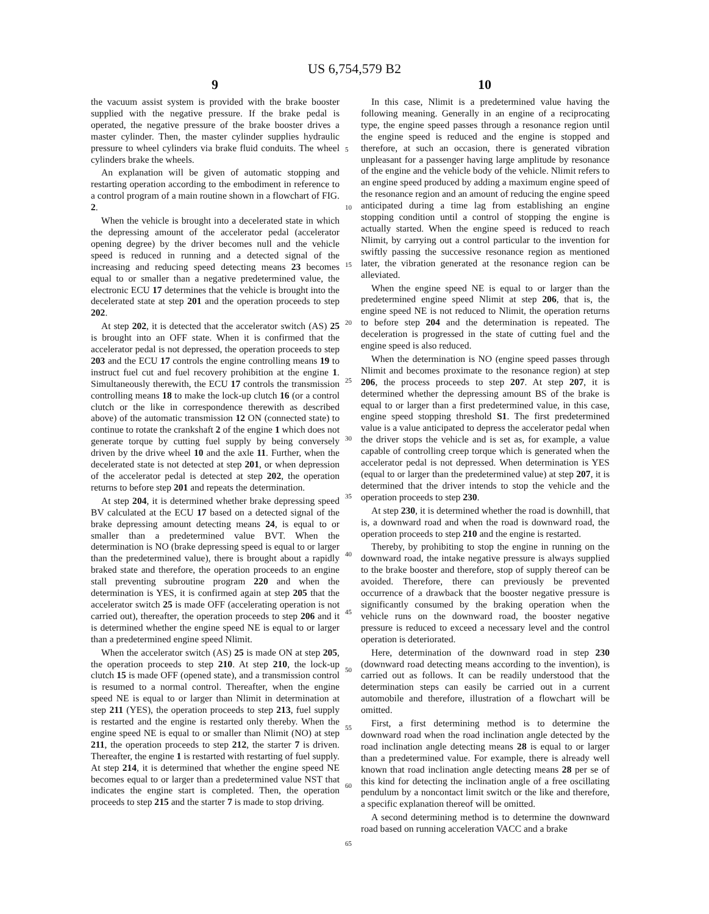US 6,754,579 B2
9 10
the vacuum assist system is provided with the brake booster supplied with the negative pressure. If the brake pedal is operated, the negative pressure of the brake booster drives a master cylinder. Then, the master cylinder supplies hydraulic pressure to wheel cylinders via brake fluid conduits. The wheel cylinders brake the wheels.
An explanation will be given of automatic stopping and restarting operation according to the embodiment in reference to a control program of a main routine shown in a flowchart of FIG. 2.
When the vehicle is brought into a decelerated state in which the depressing amount of the accelerator pedal (accelerator opening degree) by the driver becomes null and the vehicle speed is reduced in running and a detected signal of the increasing and reducing speed detecting means 23 becomes equal to or smaller than a negative predetermined value, the electronic ECU 17 determines that the vehicle is brought into the decelerated state at step 201 and the operation proceeds to step 202.
At step 202, it is detected that the accelerator switch (AS) 25 is brought into an OFF state. When it is confirmed that the accelerator pedal is not depressed, the operation proceeds to step 203 and the ECU 17 controls the engine controlling means 19 to instruct fuel cut and fuel recovery prohibition at the engine 1. Simultaneously therewith, the ECU 17 controls the transmission controlling means 18 to make the lock-up clutch 16 (or a control clutch or the like in correspondence therewith as described above) of the automatic transmission 12 ON (connected state) to continue to rotate the crankshaft 2 of the engine 1 which does not generate torque by cutting fuel supply by being conversely driven by the drive wheel 10 and the axle 11. Further, when the decelerated state is not detected at step 201, or when depression of the accelerator pedal is detected at step 202, the operation returns to before step 201 and repeats the determination.
At step 204, it is determined whether brake depressing speed BV calculated at the ECU 17 based on a detected signal of the brake depressing amount detecting means 24, is equal to or smaller than a predetermined value BVT. When the determination is NO (brake depressing speed is equal to or larger than the predetermined value), there is brought about a rapidly braked state and therefore, the operation proceeds to an engine stall preventing subroutine program 220 and when the determination is YES, it is confirmed again at step 205 that the accelerator switch 25 is made OFF (accelerating operation is not carried out), thereafter, the operation proceeds to step 206 and it is determined whether the engine speed NE is equal to or larger than a predetermined engine speed Nlimit.
When the accelerator switch (AS) 25 is made ON at step 205, the operation proceeds to step 210. At step 210, the lock-up clutch 15 is made OFF (opened state), and a transmission control is resumed to a normal control. Thereafter, when the engine speed NE is equal to or larger than Nlimit in determination at step 211 (YES), the operation proceeds to step 213, fuel supply is restarted and the engine is restarted only thereby. When the engine speed NE is equal to or smaller than Nlimit (NO) at step 211, the operation proceeds to step 212, the starter 7 is driven. Thereafter, the engine 1 is restarted with restarting of fuel supply. At step 214, it is determined that whether the engine speed NE becomes equal to or larger than a predetermined value NST that indicates the engine start is completed. Then, the operation proceeds to step 215 and the starter 7 is made to stop driving.
5
10
15
20
25
30
35
40
45
50
55
60
65
In this case, Nlimit is a predetermined value having the following meaning. Generally in an engine of a reciprocating type, the engine speed passes through a resonance region until the engine speed is reduced and the engine is stopped and therefore, at such an occasion, there is generated vibration unpleasant for a passenger having large amplitude by resonance of the engine and the vehicle body of the vehicle. Nlimit refers to an engine speed produced by adding a maximum engine speed of the resonance region and an amount of reducing the engine speed anticipated during a time lag from establishing an engine stopping condition until a control of stopping the engine is actually started. When the engine speed is reduced to reach Nlimit, by carrying out a control particular to the invention for swiftly passing the successive resonance region as mentioned later, the vibration generated at the resonance region can be alleviated.
When the engine speed NE is equal to or larger than the predetermined engine speed Nlimit at step 206, that is, the engine speed NE is not reduced to Nlimit, the operation returns to before step 204 and the determination is repeated. The deceleration is progressed in the state of cutting fuel and the engine speed is also reduced.
When the determination is NO (engine speed passes through Nlimit and becomes proximate to the resonance region) at step 206, the process proceeds to step 207. At step 207, it is determined whether the depressing amount BS of the brake is equal to or larger than a first predetermined value, in this case, engine speed stopping threshold S1. The first predetermined value is a value anticipated to depress the accelerator pedal when the driver stops the vehicle and is set as, for example, a value capable of controlling creep torque which is generated when the accelerator pedal is not depressed. When determination is YES (equal to or larger than the predetermined value) at step 207, it is determined that the driver intends to stop the vehicle and the operation proceeds to step 230.
At step 230, it is determined whether the road is downhill, that is, a downward road and when the road is downward road, the operation proceeds to step 210 and the engine is restarted.
Thereby, by prohibiting to stop the engine in running on the downward road, the intake negative pressure is always supplied to the brake booster and therefore, stop of supply thereof can be avoided. Therefore, there can previously be prevented occurrence of a drawback that the booster negative pressure is significantly consumed by the braking operation when the vehicle runs on the downward road, the booster negative pressure is reduced to exceed a necessary level and the control operation is deteriorated.
Here, determination of the downward road in step 230 (downward road detecting means according to the invention), is carried out as follows. It can be readily understood that the determination steps can easily be carried out in a current automobile and therefore, illustration of a flowchart will be omitted.
First, a first determining method is to determine the downward road when the road inclination angle detected by the road inclination angle detecting means 28 is equal to or larger than a predetermined value. For example, there is already well known that road inclination angle detecting means 28 per se of this kind for detecting the inclination angle of a free oscillating pendulum by a noncontact limit switch or the like and therefore, a specific explanation thereof will be omitted.
A second determining method is to determine the downward road based on running acceleration VACC and a brake